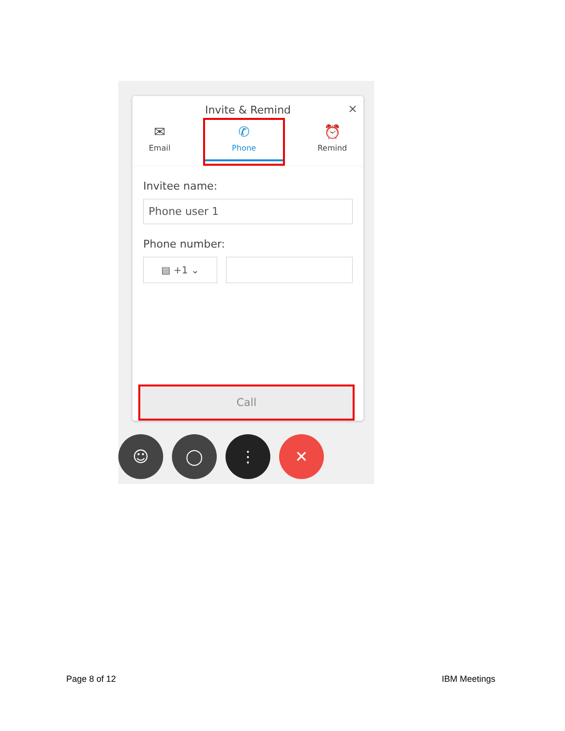Invite & Remind
×
✉
Email
✆
Phone
⏰
Remind
Invitee name:
Phone user 1
Phone number:
▤ +1 ⌄
Call
☺ ◯ ⋮ ✕
Page 8 of 12 IBM Meetings